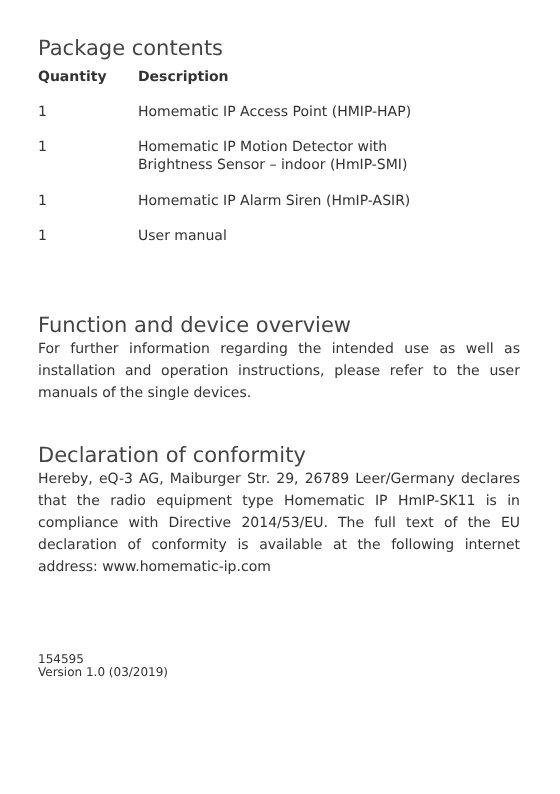Package contents
| Quantity | Description |
| --- | --- |
| 1 | Homematic IP Access Point (HMIP-HAP) |
| 1 | Homematic IP Motion Detector with Brightness Sensor – indoor (HmIP-SMI) |
| 1 | Homematic IP Alarm Siren (HmIP-ASIR) |
| 1 | User manual |
Function and device overview
For further information regarding the intended use as well as installation and operation instructions, please refer to the user manuals of the single devices.
Declaration of conformity
Hereby, eQ-3 AG, Maiburger Str. 29, 26789 Leer/Ger­many declares that the radio equipment type Home­matic IP HmIP-SK11 is in compliance with Directive 2014/53/EU. The full text of the EU declaration of con­formity is available at the following internet address: www.homematic-ip.com
154595
Version 1.0 (03/2019)